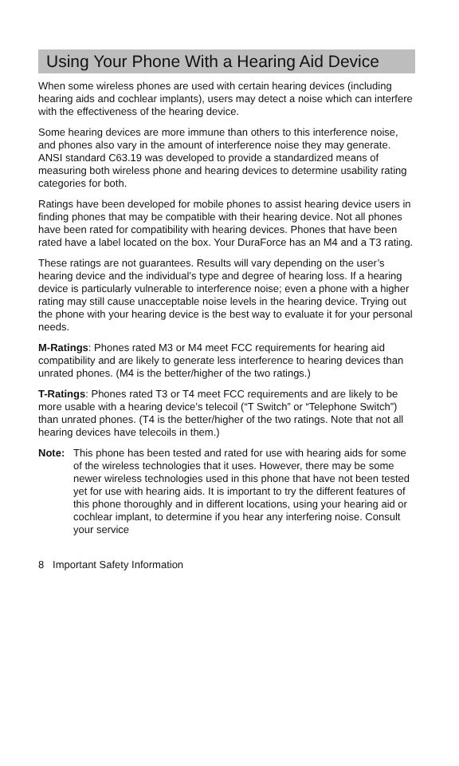Using Your Phone With a Hearing Aid Device
When some wireless phones are used with certain hearing devices (including hearing aids and cochlear implants), users may detect a noise which can interfere with the effectiveness of the hearing device.
Some hearing devices are more immune than others to this interference noise, and phones also vary in the amount of interference noise they may generate. ANSI standard C63.19 was developed to provide a standardized means of measuring both wireless phone and hearing devices to determine usability rating categories for both.
Ratings have been developed for mobile phones to assist hearing device users in finding phones that may be compatible with their hearing device. Not all phones have been rated for compatibility with hearing devices. Phones that have been rated have a label located on the box. Your DuraForce has an M4 and a T3 rating.
These ratings are not guarantees. Results will vary depending on the user’s hearing device and the individual’s type and degree of hearing loss. If a hearing device is particularly vulnerable to interference noise; even a phone with a higher rating may still cause unacceptable noise levels in the hearing device. Trying out the phone with your hearing device is the best way to evaluate it for your personal needs.
M-Ratings: Phones rated M3 or M4 meet FCC requirements for hearing aid compatibility and are likely to generate less interference to hearing devices than unrated phones. (M4 is the better/higher of the two ratings.)
T-Ratings: Phones rated T3 or T4 meet FCC requirements and are likely to be more usable with a hearing device’s telecoil (“T Switch” or “Telephone Switch”) than unrated phones. (T4 is the better/higher of the two ratings. Note that not all hearing devices have telecoils in them.)
Note:
This phone has been tested and rated for use with hearing aids for some of the wireless technologies that it uses. However, there may be some newer wireless technologies used in this phone that have not been tested yet for use with hearing aids. It is important to try the different features of this phone thoroughly and in different locations, using your hearing aid or cochlear implant, to determine if you hear any interfering noise. Consult your service
8 Important Safety Information